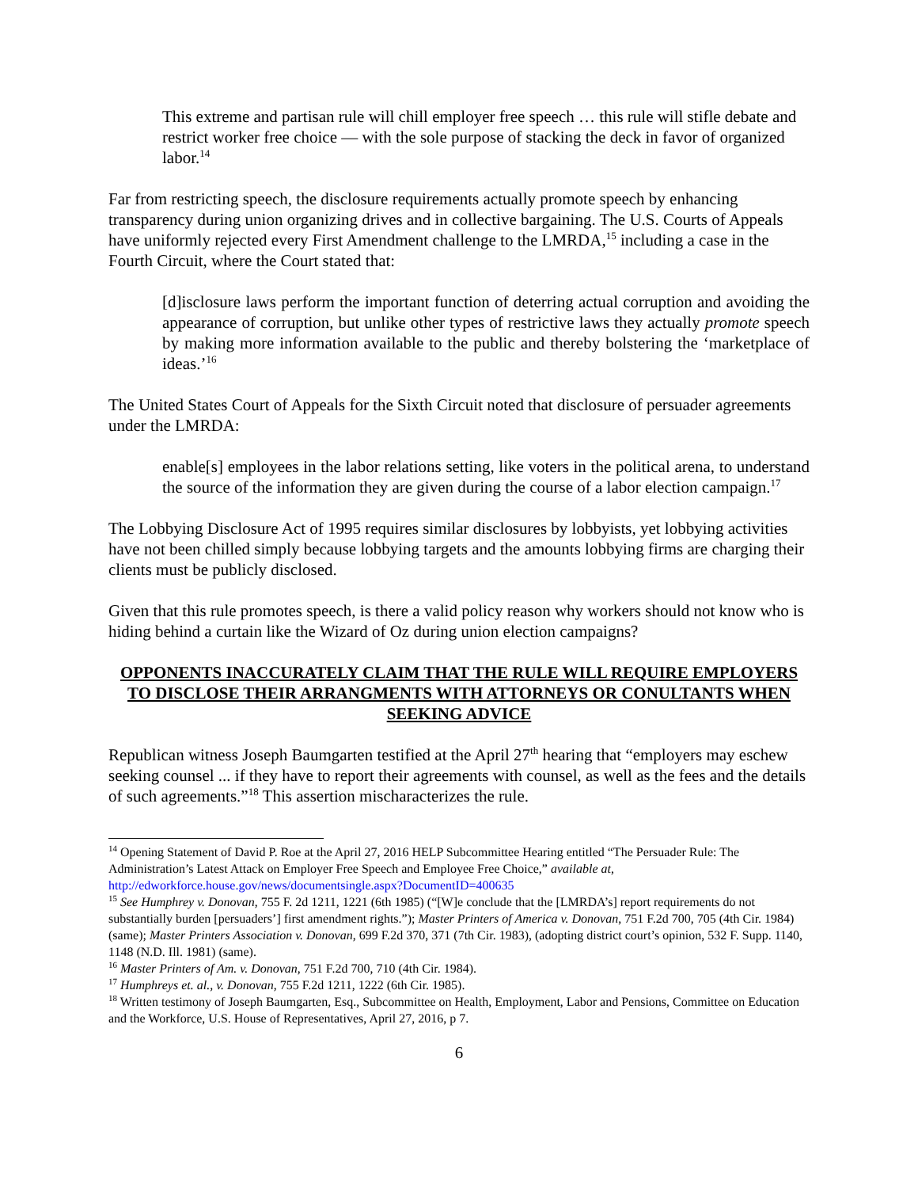This extreme and partisan rule will chill employer free speech … this rule will stifle debate and restrict worker free choice — with the sole purpose of stacking the deck in favor of organized labor.<sup>14</sup>
Far from restricting speech, the disclosure requirements actually promote speech by enhancing transparency during union organizing drives and in collective bargaining. The U.S. Courts of Appeals have uniformly rejected every First Amendment challenge to the LMRDA,<sup>15</sup> including a case in the Fourth Circuit, where the Court stated that:
[d]isclosure laws perform the important function of deterring actual corruption and avoiding the appearance of corruption, but unlike other types of restrictive laws they actually promote speech by making more information available to the public and thereby bolstering the ‘marketplace of ideas.’<sup>16</sup>
The United States Court of Appeals for the Sixth Circuit noted that disclosure of persuader agreements under the LMRDA:
enable[s] employees in the labor relations setting, like voters in the political arena, to understand the source of the information they are given during the course of a labor election campaign.<sup>17</sup>
The Lobbying Disclosure Act of 1995 requires similar disclosures by lobbyists, yet lobbying activities have not been chilled simply because lobbying targets and the amounts lobbying firms are charging their clients must be publicly disclosed.
Given that this rule promotes speech, is there a valid policy reason why workers should not know who is hiding behind a curtain like the Wizard of Oz during union election campaigns?
OPPONENTS INACCURATELY CLAIM THAT THE RULE WILL REQUIRE EMPLOYERS TO DISCLOSE THEIR ARRANGMENTS WITH ATTORNEYS OR CONULTANTS WHEN SEEKING ADVICE
Republican witness Joseph Baumgarten testified at the April 27<sup>th</sup> hearing that “employers may eschew seeking counsel ... if they have to report their agreements with counsel, as well as the fees and the details of such agreements.”<sup>18</sup> This assertion mischaracterizes the rule.
<sup>14</sup> Opening Statement of David P. Roe at the April 27, 2016 HELP Subcommittee Hearing entitled “The Persuader Rule: The Administration’s Latest Attack on Employer Free Speech and Employee Free Choice,” available at, http://edworkforce.house.gov/news/documentsingle.aspx?DocumentID=400635
<sup>15</sup> See Humphrey v. Donovan, 755 F. 2d 1211, 1221 (6th 1985) (“[W]e conclude that the [LMRDA’s] report requirements do not substantially burden [persuaders’] first amendment rights.”); Master Printers of America v. Donovan, 751 F.2d 700, 705 (4th Cir. 1984) (same); Master Printers Association v. Donovan, 699 F.2d 370, 371 (7th Cir. 1983), (adopting district court’s opinion, 532 F. Supp. 1140, 1148 (N.D. Ill. 1981) (same).
<sup>16</sup> Master Printers of Am. v. Donovan, 751 F.2d 700, 710 (4th Cir. 1984).
<sup>17</sup> Humphreys et. al., v. Donovan, 755 F.2d 1211, 1222 (6th Cir. 1985).
<sup>18</sup> Written testimony of Joseph Baumgarten, Esq., Subcommittee on Health, Employment, Labor and Pensions, Committee on Education and the Workforce, U.S. House of Representatives, April 27, 2016, p 7.
6